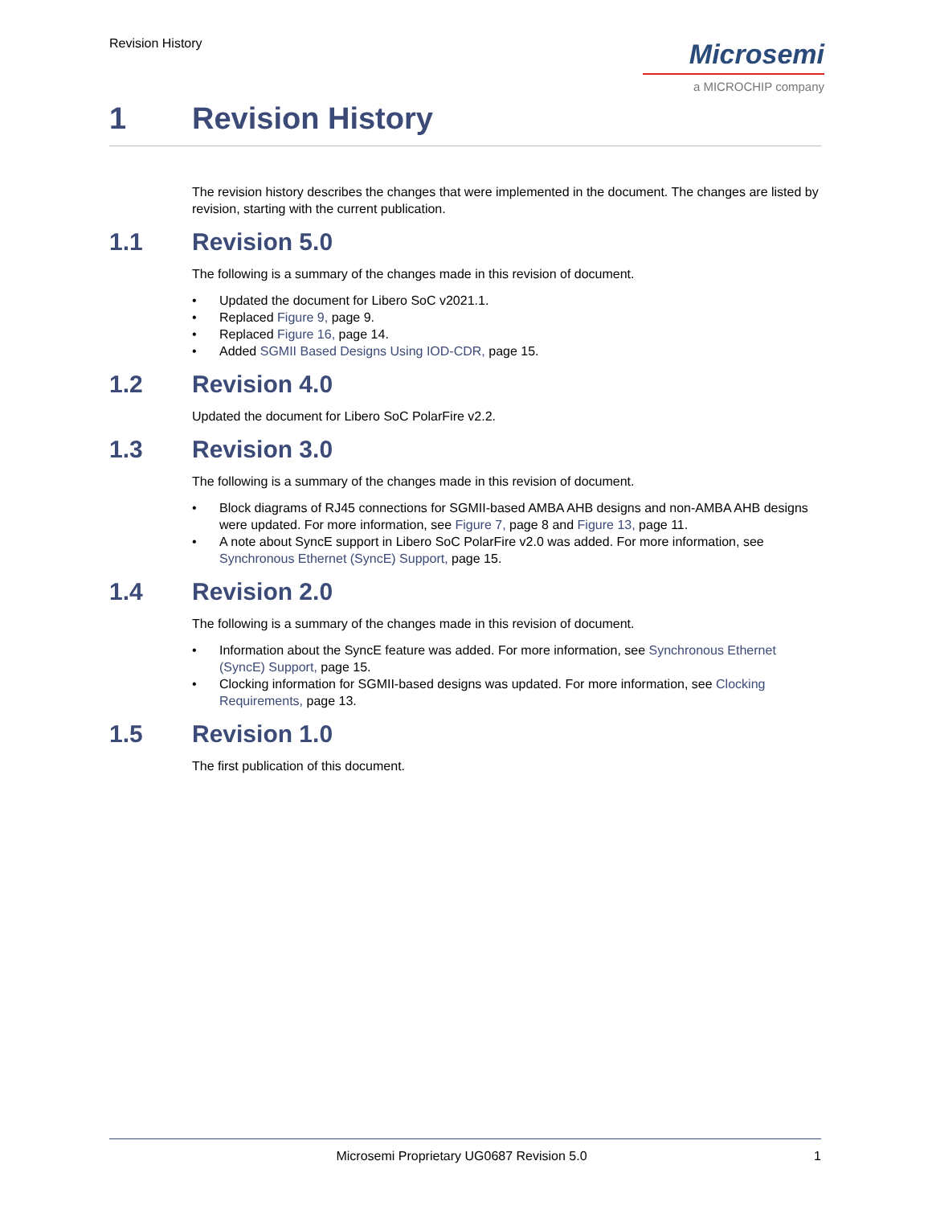Revision History
Microsemi
a MICROCHIP company
1 Revision History
The revision history describes the changes that were implemented in the document. The changes are listed by revision, starting with the current publication.
1.1 Revision 5.0
The following is a summary of the changes made in this revision of document.
• Updated the document for Libero SoC v2021.1.
• Replaced Figure 9, page 9.
• Replaced Figure 16, page 14.
• Added SGMII Based Designs Using IOD-CDR, page 15.
1.2 Revision 4.0
Updated the document for Libero SoC PolarFire v2.2.
1.3 Revision 3.0
The following is a summary of the changes made in this revision of document.
• Block diagrams of RJ45 connections for SGMII-based AMBA AHB designs and non-AMBA AHB designs were updated. For more information, see Figure 7, page 8 and Figure 13, page 11.
• A note about SyncE support in Libero SoC PolarFire v2.0 was added. For more information, see Synchronous Ethernet (SyncE) Support, page 15.
1.4 Revision 2.0
The following is a summary of the changes made in this revision of document.
• Information about the SyncE feature was added. For more information, see Synchronous Ethernet (SyncE) Support, page 15.
• Clocking information for SGMII-based designs was updated. For more information, see Clocking Requirements, page 13.
1.5 Revision 1.0
The first publication of this document.
Microsemi Proprietary UG0687 Revision 5.0 1